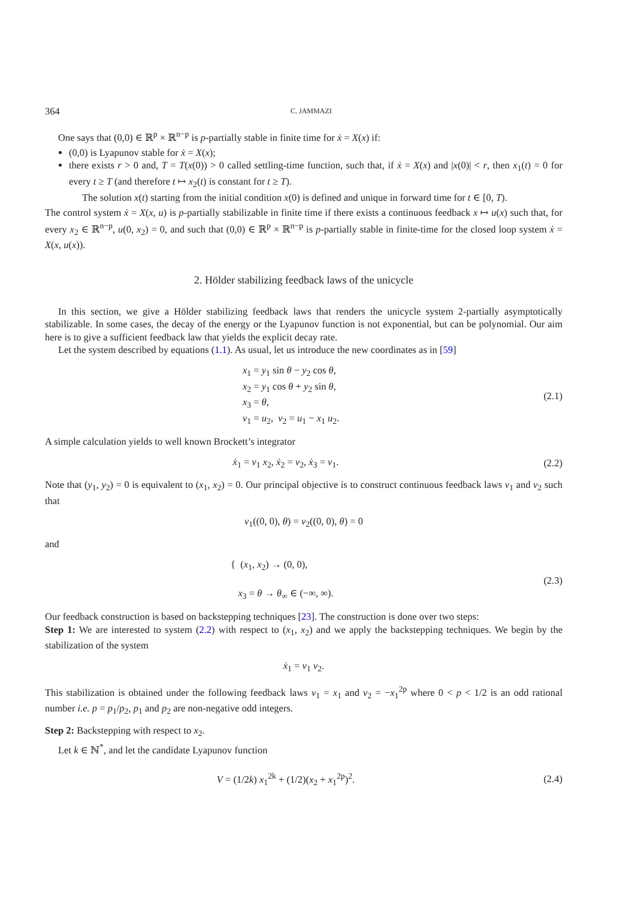364 C. JAMMAZI
One says that (0,0) ∈ ℝ<sup>p</sup> × ℝ<sup>n−p</sup> is p-partially stable in finite time for ẋ = X(x) if:
(0,0) is Lyapunov stable for ẋ = X(x);
there exists r > 0 and, T = T(x(0)) > 0 called settling-time function, such that, if ẋ = X(x) and |x(0)| < r, then x<sub>1</sub>(t) = 0 for every t ≥ T (and therefore t ↦ x<sub>2</sub>(t) is constant for t ≥ T).
The solution x(t) starting from the initial condition x(0) is defined and unique in forward time for t ∈ [0, T).
The control system ẋ = X(x, u) is p-partially stabilizable in finite time if there exists a continuous feedback x ↦ u(x) such that, for every x<sub>2</sub> ∈ ℝ<sup>n−p</sup>, u(0, x<sub>2</sub>) = 0, and such that (0,0) ∈ ℝ<sup>p</sup> × ℝ<sup>n−p</sup> is p-partially stable in finite-time for the closed loop system ẋ = X(x, u(x)).
2. Hölder stabilizing feedback laws of the unicycle
In this section, we give a Hölder stabilizing feedback laws that renders the unicycle system 2-partially asymptotically stabilizable. In some cases, the decay of the energy or the Lyapunov function is not exponential, but can be polynomial. Our aim here is to give a sufficient feedback law that yields the explicit decay rate.
Let the system described by equations (1.1). As usual, let us introduce the new coordinates as in [59]
x<sub>1</sub> = y<sub>1</sub> sin θ − y<sub>2</sub> cos θ,
x<sub>2</sub> = y<sub>1</sub> cos θ + y<sub>2</sub> sin θ,
x<sub>3</sub> = θ,
v<sub>1</sub> = u<sub>2</sub>, v<sub>2</sub> = u<sub>1</sub> − x<sub>1</sub> u<sub>2</sub>.
(2.1)
A simple calculation yields to well known Brockett’s integrator
ẋ<sub>1</sub> = v<sub>1</sub> x<sub>2</sub>, ẋ<sub>2</sub> = v<sub>2</sub>, ẋ<sub>3</sub> = v<sub>1</sub>. (2.2)
Note that (y<sub>1</sub>, y<sub>2</sub>) = 0 is equivalent to (x<sub>1</sub>, x<sub>2</sub>) = 0. Our principal objective is to construct continuous feedback laws v<sub>1</sub> and v<sub>2</sub> such that
v<sub>1</sub>((0, 0), θ) = v<sub>2</sub>((0, 0), θ) = 0
and
{ (x<sub>1</sub>, x<sub>2</sub>) → (0, 0),
x<sub>3</sub> = θ → θ<sub>∞</sub> ∈ (−∞, ∞).
(2.3)
Our feedback construction is based on backstepping techniques [23]. The construction is done over two steps:
Step 1: We are interested to system (2.2) with respect to (x<sub>1</sub>, x<sub>2</sub>) and we apply the backstepping techniques. We begin by the stabilization of the system
ẋ<sub>1</sub> = v<sub>1</sub> v<sub>2</sub>.
This stabilization is obtained under the following feedback laws v<sub>1</sub> = x<sub>1</sub> and v<sub>2</sub> = −x<sub>1</sub><sup>2p</sup> where 0 < p < 1/2 is an odd rational number i.e. p = p<sub>1</sub>/p<sub>2</sub>, p<sub>1</sub> and p<sub>2</sub> are non-negative odd integers.
Step 2: Backstepping with respect to x<sub>2</sub>.
Let k ∈ ℕ<sup>*</sup>, and let the candidate Lyapunov function
V = (1/2k) x<sub>1</sub><sup>2k</sup> + (1/2)(x<sub>2</sub> + x<sub>1</sub><sup>2p</sup>)<sup>2</sup>.
(2.4)